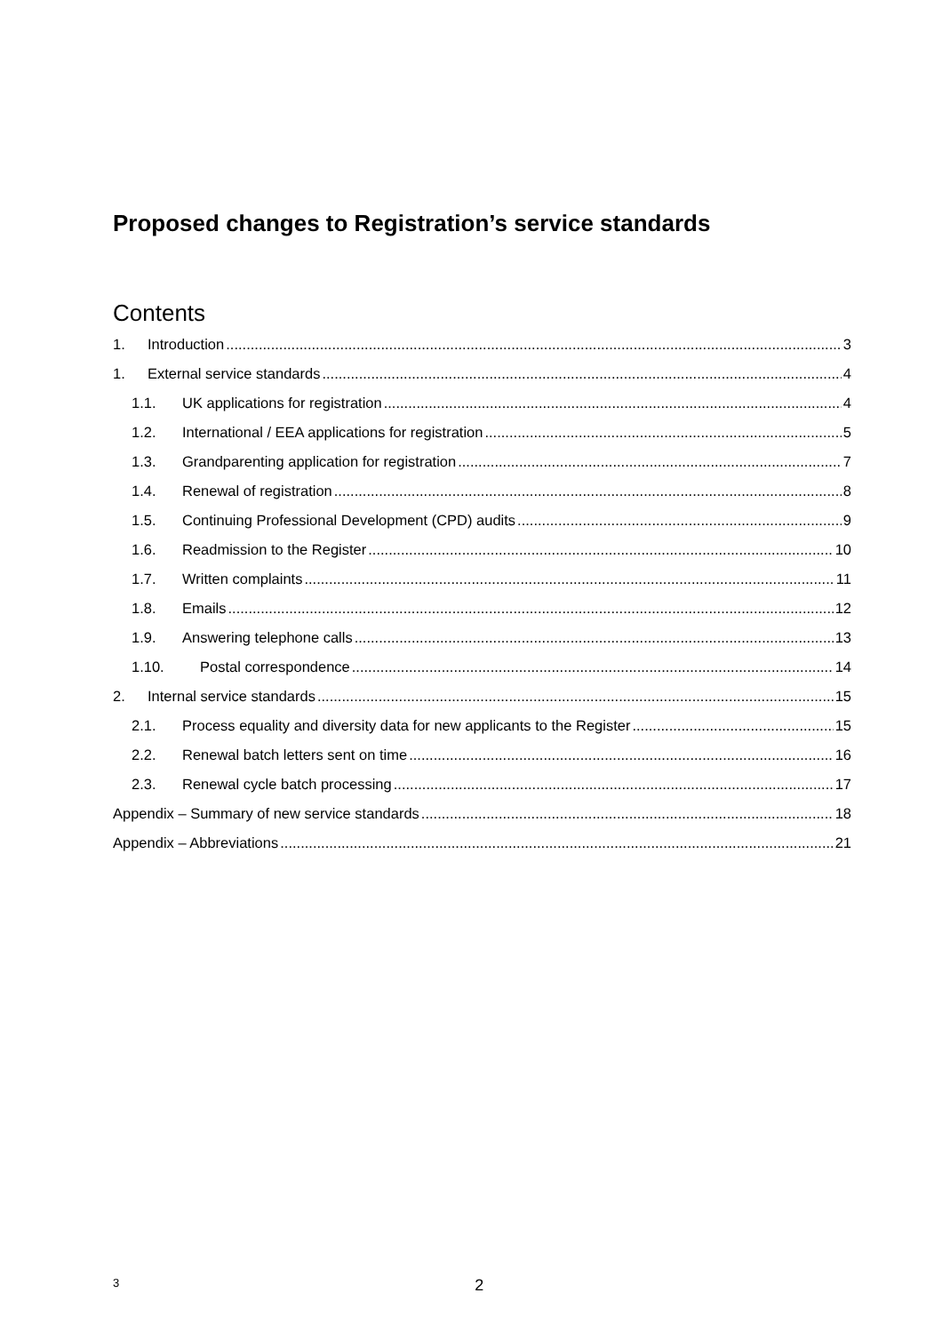Proposed changes to Registration’s service standards
Contents
1. Introduction 3
1. External service standards 4
1.1. UK applications for registration 4
1.2. International / EEA applications for registration 5
1.3. Grandparenting application for registration 7
1.4. Renewal of registration 8
1.5. Continuing Professional Development (CPD) audits 9
1.6. Readmission to the Register 10
1.7. Written complaints 11
1.8. Emails 12
1.9. Answering telephone calls 13
1.10. Postal correspondence 14
2. Internal service standards 15
2.1. Process equality and diversity data for new applicants to the Register 15
2.2. Renewal batch letters sent on time 16
2.3. Renewal cycle batch processing 17
Appendix – Summary of new service standards 18
Appendix – Abbreviations 21
3 2